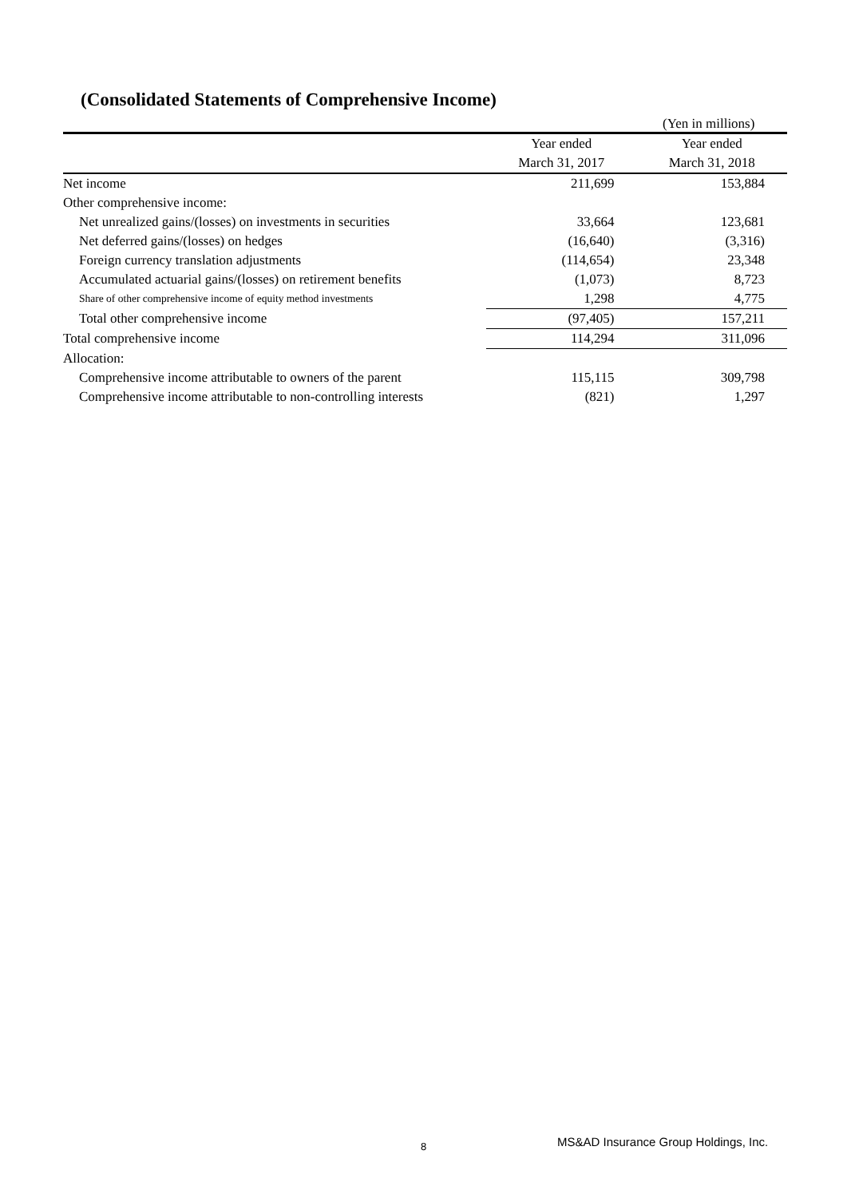(Consolidated Statements of Comprehensive Income)
(Yen in millions)
| | Year ended | Year ended |
| | March 31, 2017 | March 31, 2018 |
| Net income | 211,699 | 153,884 |
| Other comprehensive income: | | |
| Net unrealized gains/(losses) on investments in securities | 33,664 | 123,681 |
| Net deferred gains/(losses) on hedges | (16,640) | (3,316) |
| Foreign currency translation adjustments | (114,654) | 23,348 |
| Accumulated actuarial gains/(losses) on retirement benefits | (1,073) | 8,723 |
| Share of other comprehensive income of equity method investments | 1,298 | 4,775 |
| Total other comprehensive income | (97,405) | 157,211 |
| Total comprehensive income | 114,294 | 311,096 |
| Allocation: | | |
| Comprehensive income attributable to owners of the parent | 115,115 | 309,798 |
| Comprehensive income attributable to non-controlling interests | (821) | 1,297 |
8
MS&AD Insurance Group Holdings, Inc.